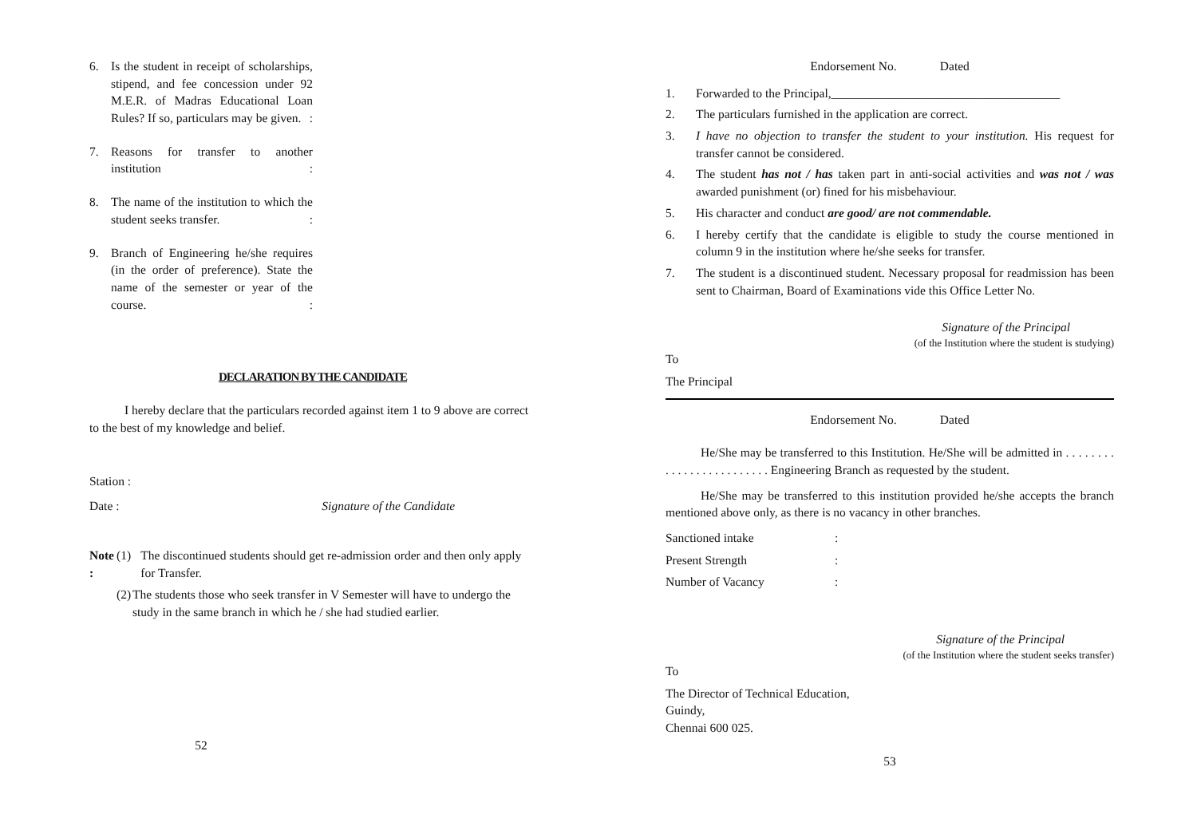6. Is the student in receipt of scholarships, stipend, and fee concession under 92 M.E.R. of Madras Educational Loan Rules? If so, particulars may be given. :
7. Reasons for transfer to another institution :
8. The name of the institution to which the student seeks transfer. :
9. Branch of Engineering he/she requires (in the order of preference). State the name of the semester or year of the course. :
DECLARATION BY THE CANDIDATE
I hereby declare that the particulars recorded against item 1 to 9 above are correct to the best of my knowledge and belief.
Station :
Date : Signature of the Candidate
Note : (1) The discontinued students should get re-admission order and then only apply for Transfer.
(2) The students those who seek transfer in V Semester will have to undergo the study in the same branch in which he / she had studied earlier.
52
Endorsement No. Dated
1. Forwarded to the Principal,_____________________________________
2. The particulars furnished in the application are correct.
3. I have no objection to transfer the student to your institution. His request for transfer cannot be considered.
4. The student has not / has taken part in anti-social activities and was not / was awarded punishment (or) fined for his misbehaviour.
5. His character and conduct are good/ are not commendable.
6. I hereby certify that the candidate is eligible to study the course mentioned in column 9 in the institution where he/she seeks for transfer.
7. The student is a discontinued student. Necessary proposal for readmission has been sent to Chairman, Board of Examinations vide this Office Letter No.
Signature of the Principal
(of the Institution where the student is studying)
To
The Principal
Endorsement No. Dated
He/She may be transferred to this Institution. He/She will be admitted in . . . . . . . . . . . . . . . . . . . . . . . . . Engineering Branch as requested by the student.
He/She may be transferred to this institution provided he/she accepts the branch mentioned above only, as there is no vacancy in other branches.
Sanctioned intake:
Present Strength:
Number of Vacancy:
Signature of the Principal
(of the Institution where the student seeks transfer)
To
The Director of Technical Education,
Guindy,
Chennai 600 025.
53